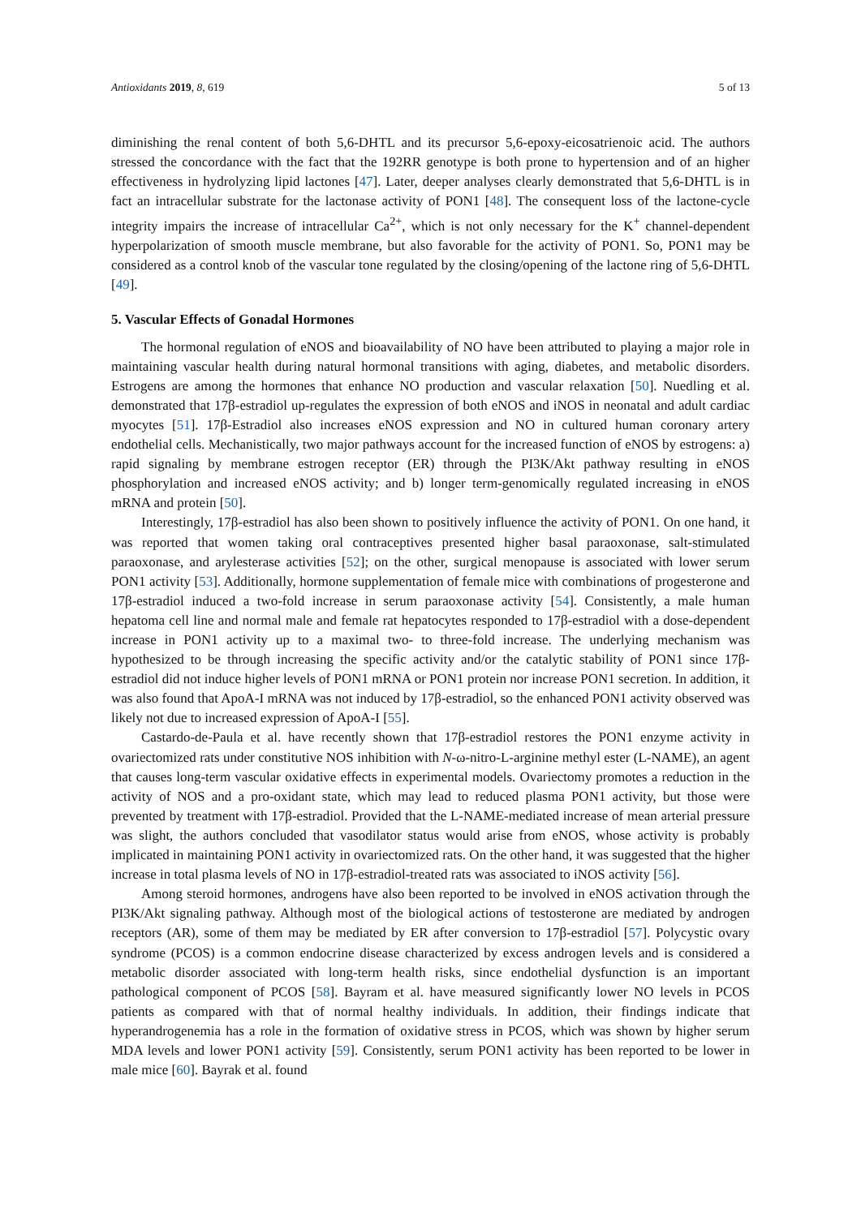Antioxidants 2019, 8, 619 5 of 13
diminishing the renal content of both 5,6-DHTL and its precursor 5,6-epoxy-eicosatrienoic acid. The authors stressed the concordance with the fact that the 192RR genotype is both prone to hypertension and of an higher effectiveness in hydrolyzing lipid lactones [47]. Later, deeper analyses clearly demonstrated that 5,6-DHTL is in fact an intracellular substrate for the lactonase activity of PON1 [48]. The consequent loss of the lactone-cycle integrity impairs the increase of intracellular Ca<sup>2+</sup>, which is not only necessary for the K<sup>+</sup> channel-dependent hyperpolarization of smooth muscle membrane, but also favorable for the activity of PON1. So, PON1 may be considered as a control knob of the vascular tone regulated by the closing/opening of the lactone ring of 5,6-DHTL [49].
5. Vascular Effects of Gonadal Hormones
The hormonal regulation of eNOS and bioavailability of NO have been attributed to playing a major role in maintaining vascular health during natural hormonal transitions with aging, diabetes, and metabolic disorders. Estrogens are among the hormones that enhance NO production and vascular relaxation [50]. Nuedling et al. demonstrated that 17β-estradiol up-regulates the expression of both eNOS and iNOS in neonatal and adult cardiac myocytes [51]. 17β-Estradiol also increases eNOS expression and NO in cultured human coronary artery endothelial cells. Mechanistically, two major pathways account for the increased function of eNOS by estrogens: a) rapid signaling by membrane estrogen receptor (ER) through the PI3K/Akt pathway resulting in eNOS phosphorylation and increased eNOS activity; and b) longer term-genomically regulated increasing in eNOS mRNA and protein [50].
Interestingly, 17β-estradiol has also been shown to positively influence the activity of PON1. On one hand, it was reported that women taking oral contraceptives presented higher basal paraoxonase, salt-stimulated paraoxonase, and arylesterase activities [52]; on the other, surgical menopause is associated with lower serum PON1 activity [53]. Additionally, hormone supplementation of female mice with combinations of progesterone and 17β-estradiol induced a two-fold increase in serum paraoxonase activity [54]. Consistently, a male human hepatoma cell line and normal male and female rat hepatocytes responded to 17β-estradiol with a dose-dependent increase in PON1 activity up to a maximal two- to three-fold increase. The underlying mechanism was hypothesized to be through increasing the specific activity and/or the catalytic stability of PON1 since 17β-estradiol did not induce higher levels of PON1 mRNA or PON1 protein nor increase PON1 secretion. In addition, it was also found that ApoA-I mRNA was not induced by 17β-estradiol, so the enhanced PON1 activity observed was likely not due to increased expression of ApoA-I [55].
Castardo-de-Paula et al. have recently shown that 17β-estradiol restores the PON1 enzyme activity in ovariectomized rats under constitutive NOS inhibition with N-ω-nitro-L-arginine methyl ester (L-NAME), an agent that causes long-term vascular oxidative effects in experimental models. Ovariectomy promotes a reduction in the activity of NOS and a pro-oxidant state, which may lead to reduced plasma PON1 activity, but those were prevented by treatment with 17β-estradiol. Provided that the L-NAME-mediated increase of mean arterial pressure was slight, the authors concluded that vasodilator status would arise from eNOS, whose activity is probably implicated in maintaining PON1 activity in ovariectomized rats. On the other hand, it was suggested that the higher increase in total plasma levels of NO in 17β-estradiol-treated rats was associated to iNOS activity [56].
Among steroid hormones, androgens have also been reported to be involved in eNOS activation through the PI3K/Akt signaling pathway. Although most of the biological actions of testosterone are mediated by androgen receptors (AR), some of them may be mediated by ER after conversion to 17β-estradiol [57]. Polycystic ovary syndrome (PCOS) is a common endocrine disease characterized by excess androgen levels and is considered a metabolic disorder associated with long-term health risks, since endothelial dysfunction is an important pathological component of PCOS [58]. Bayram et al. have measured significantly lower NO levels in PCOS patients as compared with that of normal healthy individuals. In addition, their findings indicate that hyperandrogenemia has a role in the formation of oxidative stress in PCOS, which was shown by higher serum MDA levels and lower PON1 activity [59]. Consistently, serum PON1 activity has been reported to be lower in male mice [60]. Bayrak et al. found